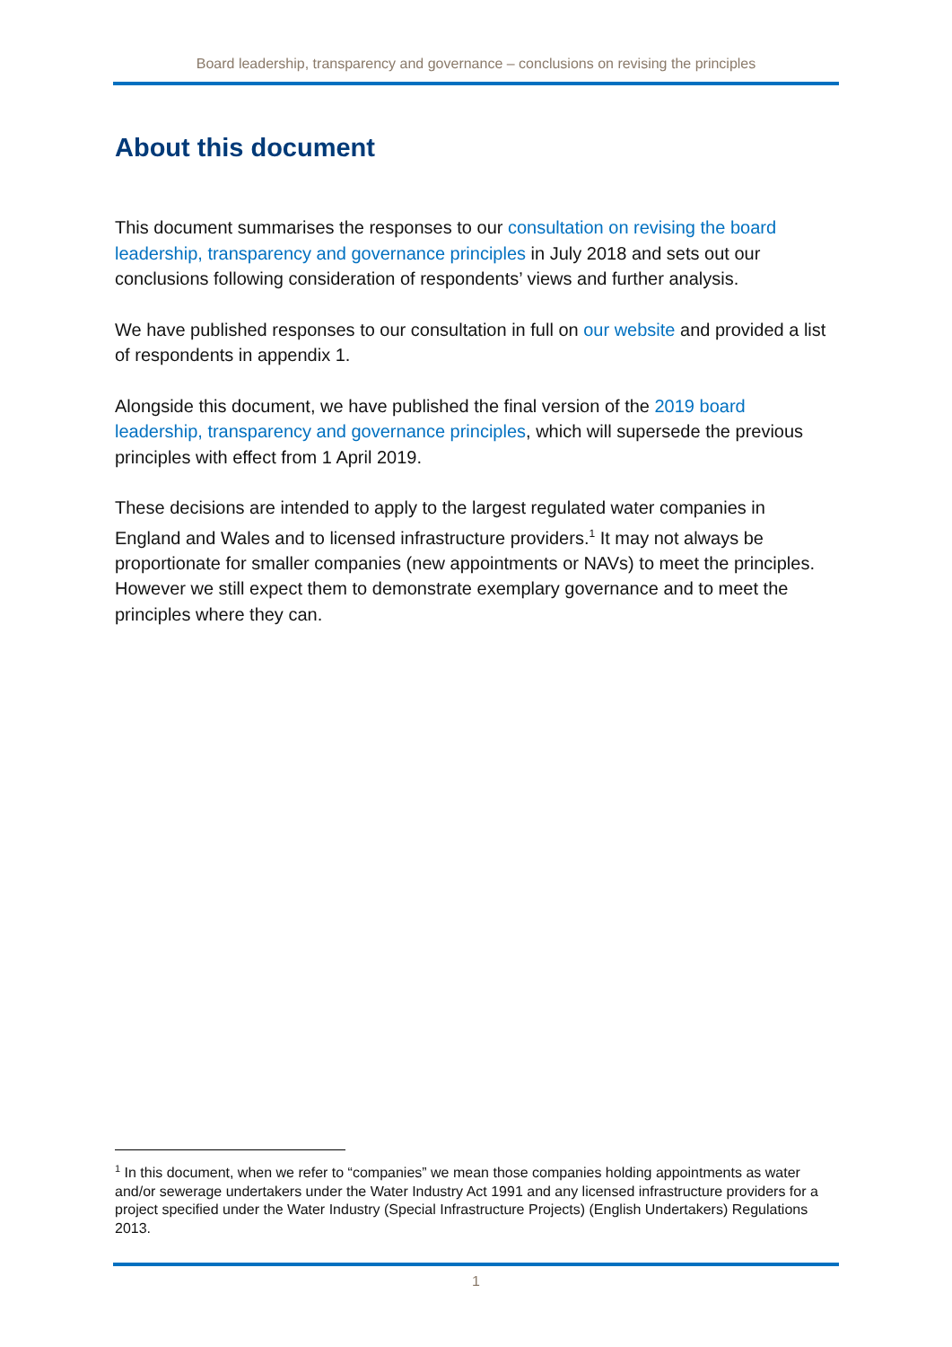Board leadership, transparency and governance – conclusions on revising the principles
About this document
This document summarises the responses to our consultation on revising the board leadership, transparency and governance principles in July 2018 and sets out our conclusions following consideration of respondents’ views and further analysis.
We have published responses to our consultation in full on our website and provided a list of respondents in appendix 1.
Alongside this document, we have published the final version of the 2019 board leadership, transparency and governance principles, which will supersede the previous principles with effect from 1 April 2019.
These decisions are intended to apply to the largest regulated water companies in England and Wales and to licensed infrastructure providers.<sup>1</sup> It may not always be proportionate for smaller companies (new appointments or NAVs) to meet the principles. However we still expect them to demonstrate exemplary governance and to meet the principles where they can.
<sup>1</sup> In this document, when we refer to “companies” we mean those companies holding appointments as water and/or sewerage undertakers under the Water Industry Act 1991 and any licensed infrastructure providers for a project specified under the Water Industry (Special Infrastructure Projects) (English Undertakers) Regulations 2013.
1